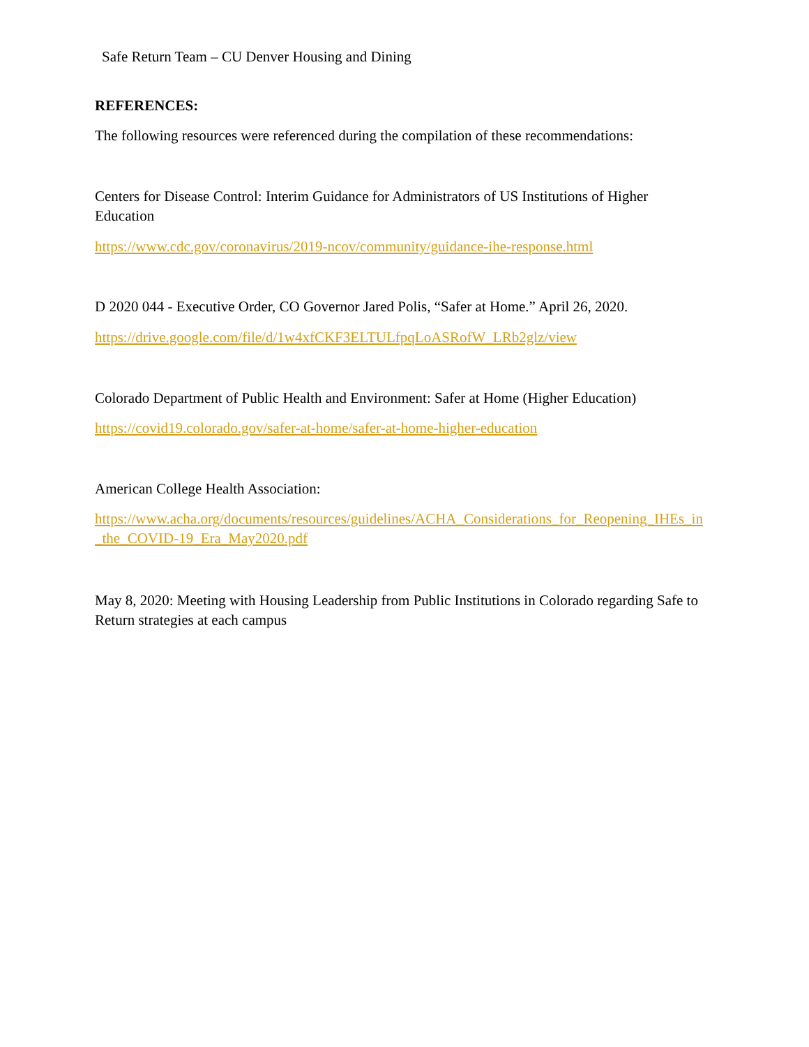Safe Return Team – CU Denver Housing and Dining
REFERENCES:
The following resources were referenced during the compilation of these recommendations:
Centers for Disease Control: Interim Guidance for Administrators of US Institutions of Higher Education
https://www.cdc.gov/coronavirus/2019-ncov/community/guidance-ihe-response.html
D 2020 044 - Executive Order, CO Governor Jared Polis, “Safer at Home.” April 26, 2020.
https://drive.google.com/file/d/1w4xfCKF3ELTULfpqLoASRofW_LRb2glz/view
Colorado Department of Public Health and Environment: Safer at Home (Higher Education)
https://covid19.colorado.gov/safer-at-home/safer-at-home-higher-education
American College Health Association:
https://www.acha.org/documents/resources/guidelines/ACHA_Considerations_for_Reopening_IHEs_in_the_COVID-19_Era_May2020.pdf
May 8, 2020: Meeting with Housing Leadership from Public Institutions in Colorado regarding Safe to Return strategies at each campus